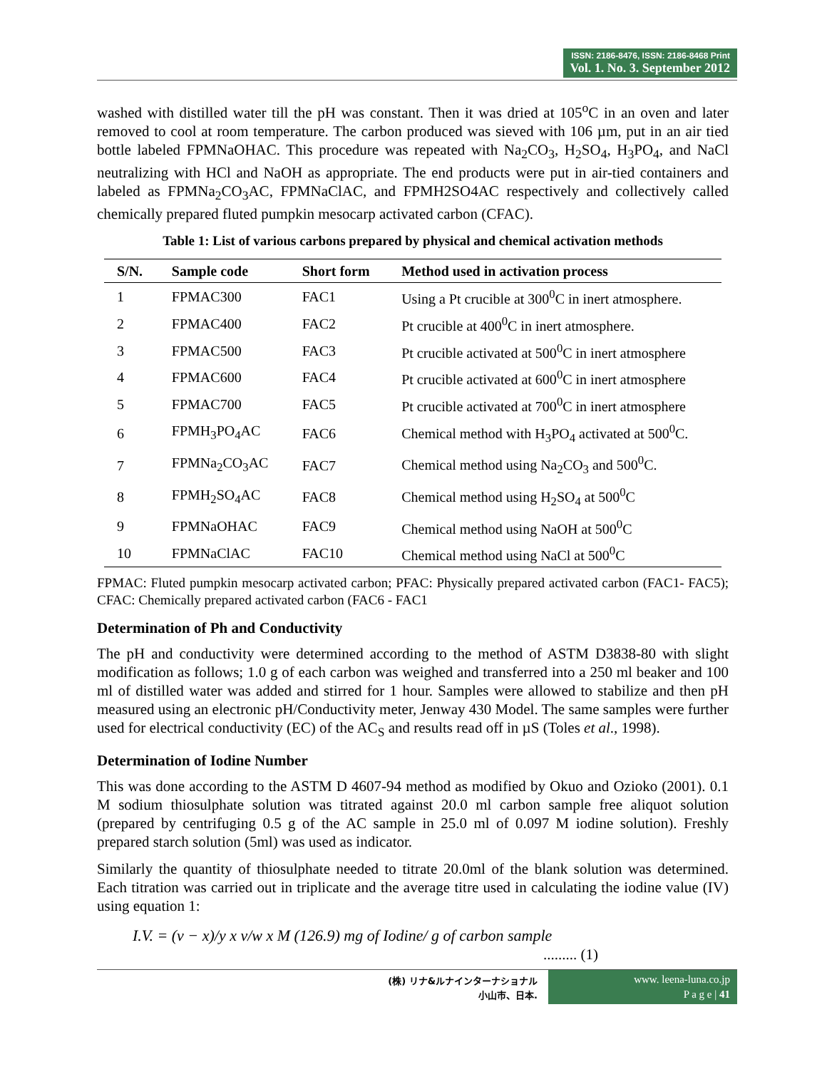ISSN: 2186-8476, ISSN: 2186-8468 Print
Vol. 1. No. 3. September 2012
washed with distilled water till the pH was constant. Then it was dried at 105<sup>o</sup>C in an oven and later removed to cool at room temperature. The carbon produced was sieved with 106 µm, put in an air tied bottle labeled FPMNaOHAC. This procedure was repeated with Na<sub>2</sub>CO<sub>3</sub>, H<sub>2</sub>SO<sub>4</sub>, H<sub>3</sub>PO<sub>4</sub>, and NaCl neutralizing with HCl and NaOH as appropriate. The end products were put in air-tied containers and labeled as FPMNa<sub>2</sub>CO<sub>3</sub>AC, FPMNaClAC, and FPMH2SO4AC respectively and collectively called chemically prepared fluted pumpkin mesocarp activated carbon (CFAC).
Table 1: List of various carbons prepared by physical and chemical activation methods
| S/N. | Sample code | Short form | Method used in activation process |
| --- | --- | --- | --- |
| 1 | FPMAC300 | FAC1 | Using a Pt crucible at 300<sup>0</sup>C in inert atmosphere. |
| 2 | FPMAC400 | FAC2 | Pt crucible at 400<sup>0</sup>C in inert atmosphere. |
| 3 | FPMAC500 | FAC3 | Pt crucible activated at 500<sup>0</sup>C in inert atmosphere |
| 4 | FPMAC600 | FAC4 | Pt crucible activated at 600<sup>0</sup>C in inert atmosphere |
| 5 | FPMAC700 | FAC5 | Pt crucible activated at 700<sup>0</sup>C in inert atmosphere |
| 6 | FPMH<sub>3</sub>PO<sub>4</sub>AC | FAC6 | Chemical method with H<sub>3</sub>PO<sub>4</sub> activated at 500<sup>0</sup>C. |
| 7 | FPMNa<sub>2</sub>CO<sub>3</sub>AC | FAC7 | Chemical method using Na<sub>2</sub>CO<sub>3</sub> and 500<sup>0</sup>C. |
| 8 | FPMH<sub>2</sub>SO<sub>4</sub>AC | FAC8 | Chemical method using H<sub>2</sub>SO<sub>4</sub> at 500<sup>0</sup>C |
| 9 | FPMNaOHAC | FAC9 | Chemical method using NaOH at 500<sup>0</sup>C |
| 10 | FPMNaClAC | FAC10 | Chemical method using NaCl at 500<sup>0</sup>C |
FPMAC: Fluted pumpkin mesocarp activated carbon; PFAC: Physically prepared activated carbon (FAC1- FAC5); CFAC: Chemically prepared activated carbon (FAC6 - FAC1
Determination of Ph and Conductivity
The pH and conductivity were determined according to the method of ASTM D3838-80 with slight modification as follows; 1.0 g of each carbon was weighed and transferred into a 250 ml beaker and 100 ml of distilled water was added and stirred for 1 hour. Samples were allowed to stabilize and then pH measured using an electronic pH/Conductivity meter, Jenway 430 Model. The same samples were further used for electrical conductivity (EC) of the AC<sub>S</sub> and results read off in µS (Toles et al., 1998).
Determination of Iodine Number
This was done according to the ASTM D 4607-94 method as modified by Okuo and Ozioko (2001). 0.1 M sodium thiosulphate solution was titrated against 20.0 ml carbon sample free aliquot solution (prepared by centrifuging 0.5 g of the AC sample in 25.0 ml of 0.097 M iodine solution). Freshly prepared starch solution (5ml) was used as indicator.
Similarly the quantity of thiosulphate needed to titrate 20.0ml of the blank solution was determined. Each titration was carried out in triplicate and the average titre used in calculating the iodine value (IV) using equation 1:
I.V. = (v − x)/y x v/w x M (126.9) mg of Iodine/ g of carbon sample
......... (1)
(株) リナ&ルナインターナショナル
小山市、日本.
www. leena-luna.co.jp
P a g e | 41